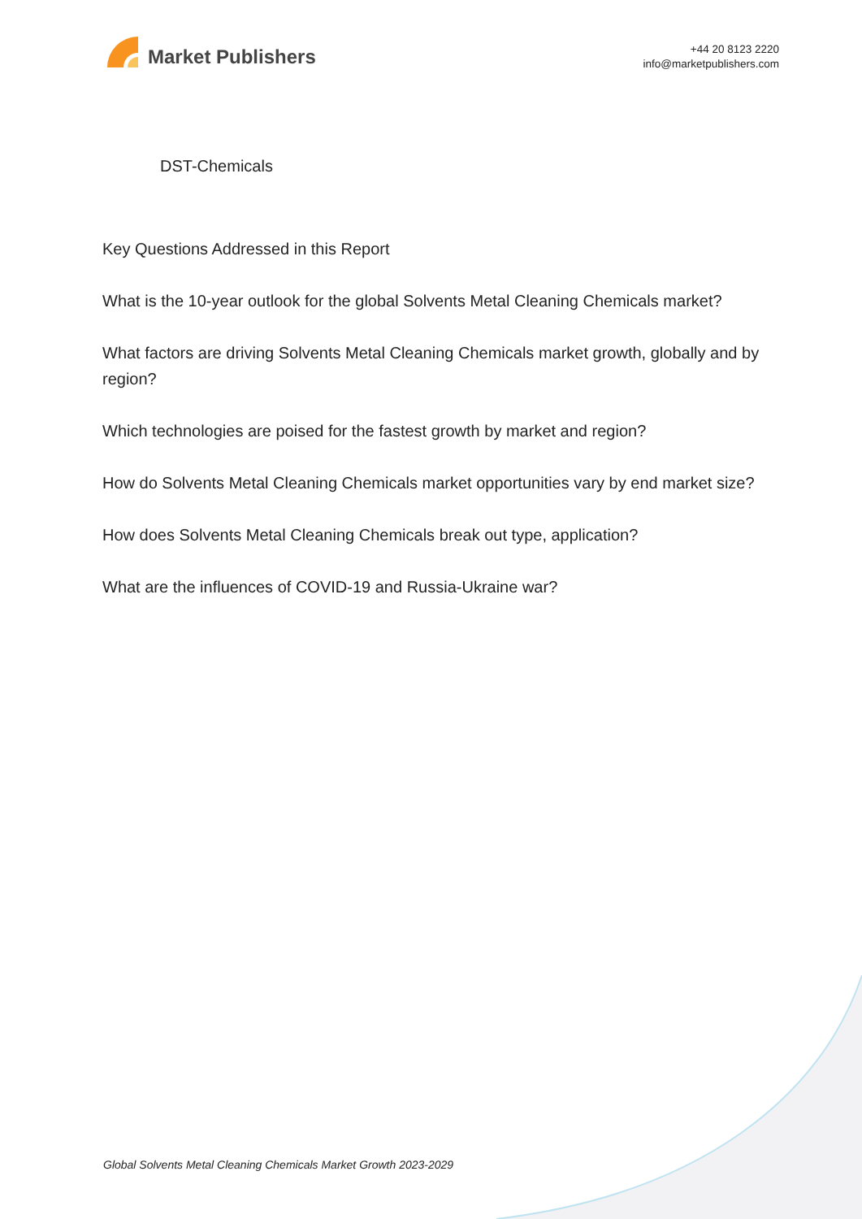Market Publishers
+44 20 8123 2220
info@marketpublishers.com
DST-Chemicals
Key Questions Addressed in this Report
What is the 10-year outlook for the global Solvents Metal Cleaning Chemicals market?
What factors are driving Solvents Metal Cleaning Chemicals market growth, globally and by region?
Which technologies are poised for the fastest growth by market and region?
How do Solvents Metal Cleaning Chemicals market opportunities vary by end market size?
How does Solvents Metal Cleaning Chemicals break out type, application?
What are the influences of COVID-19 and Russia-Ukraine war?
Global Solvents Metal Cleaning Chemicals Market Growth 2023-2029